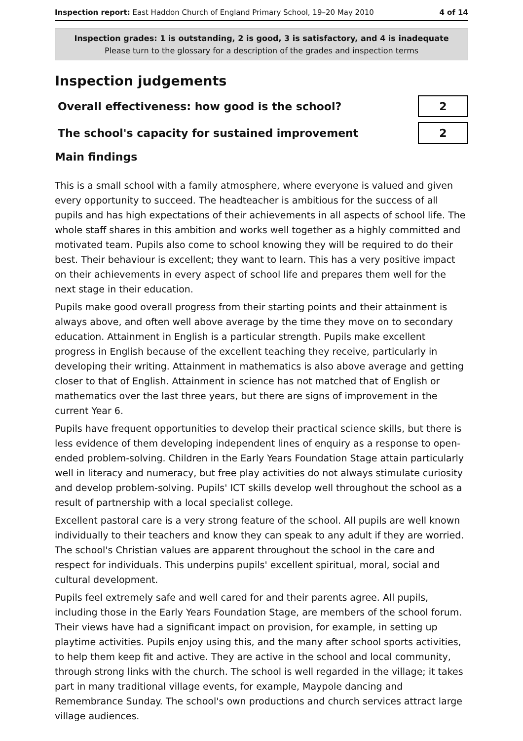Inspection report: East Haddon Church of England Primary School, 19–20 May 2010 4 of 14
Inspection grades: 1 is outstanding, 2 is good, 3 is satisfactory, and 4 is inadequate
Please turn to the glossary for a description of the grades and inspection terms
Inspection judgements
Overall effectiveness: how good is the school?
2
The school's capacity for sustained improvement
2
Main findings
This is a small school with a family atmosphere, where everyone is valued and given every opportunity to succeed. The headteacher is ambitious for the success of all pupils and has high expectations of their achievements in all aspects of school life. The whole staff shares in this ambition and works well together as a highly committed and motivated team. Pupils also come to school knowing they will be required to do their best. Their behaviour is excellent; they want to learn. This has a very positive impact on their achievements in every aspect of school life and prepares them well for the next stage in their education.
Pupils make good overall progress from their starting points and their attainment is always above, and often well above average by the time they move on to secondary education. Attainment in English is a particular strength. Pupils make excellent progress in English because of the excellent teaching they receive, particularly in developing their writing. Attainment in mathematics is also above average and getting closer to that of English. Attainment in science has not matched that of English or mathematics over the last three years, but there are signs of improvement in the current Year 6.
Pupils have frequent opportunities to develop their practical science skills, but there is less evidence of them developing independent lines of enquiry as a response to open-ended problem-solving. Children in the Early Years Foundation Stage attain particularly well in literacy and numeracy, but free play activities do not always stimulate curiosity and develop problem-solving. Pupils' ICT skills develop well throughout the school as a result of partnership with a local specialist college.
Excellent pastoral care is a very strong feature of the school. All pupils are well known individually to their teachers and know they can speak to any adult if they are worried. The school's Christian values are apparent throughout the school in the care and respect for individuals. This underpins pupils' excellent spiritual, moral, social and cultural development.
Pupils feel extremely safe and well cared for and their parents agree. All pupils, including those in the Early Years Foundation Stage, are members of the school forum. Their views have had a significant impact on provision, for example, in setting up playtime activities. Pupils enjoy using this, and the many after school sports activities, to help them keep fit and active. They are active in the school and local community, through strong links with the church. The school is well regarded in the village; it takes part in many traditional village events, for example, Maypole dancing and Remembrance Sunday. The school's own productions and church services attract large village audiences.